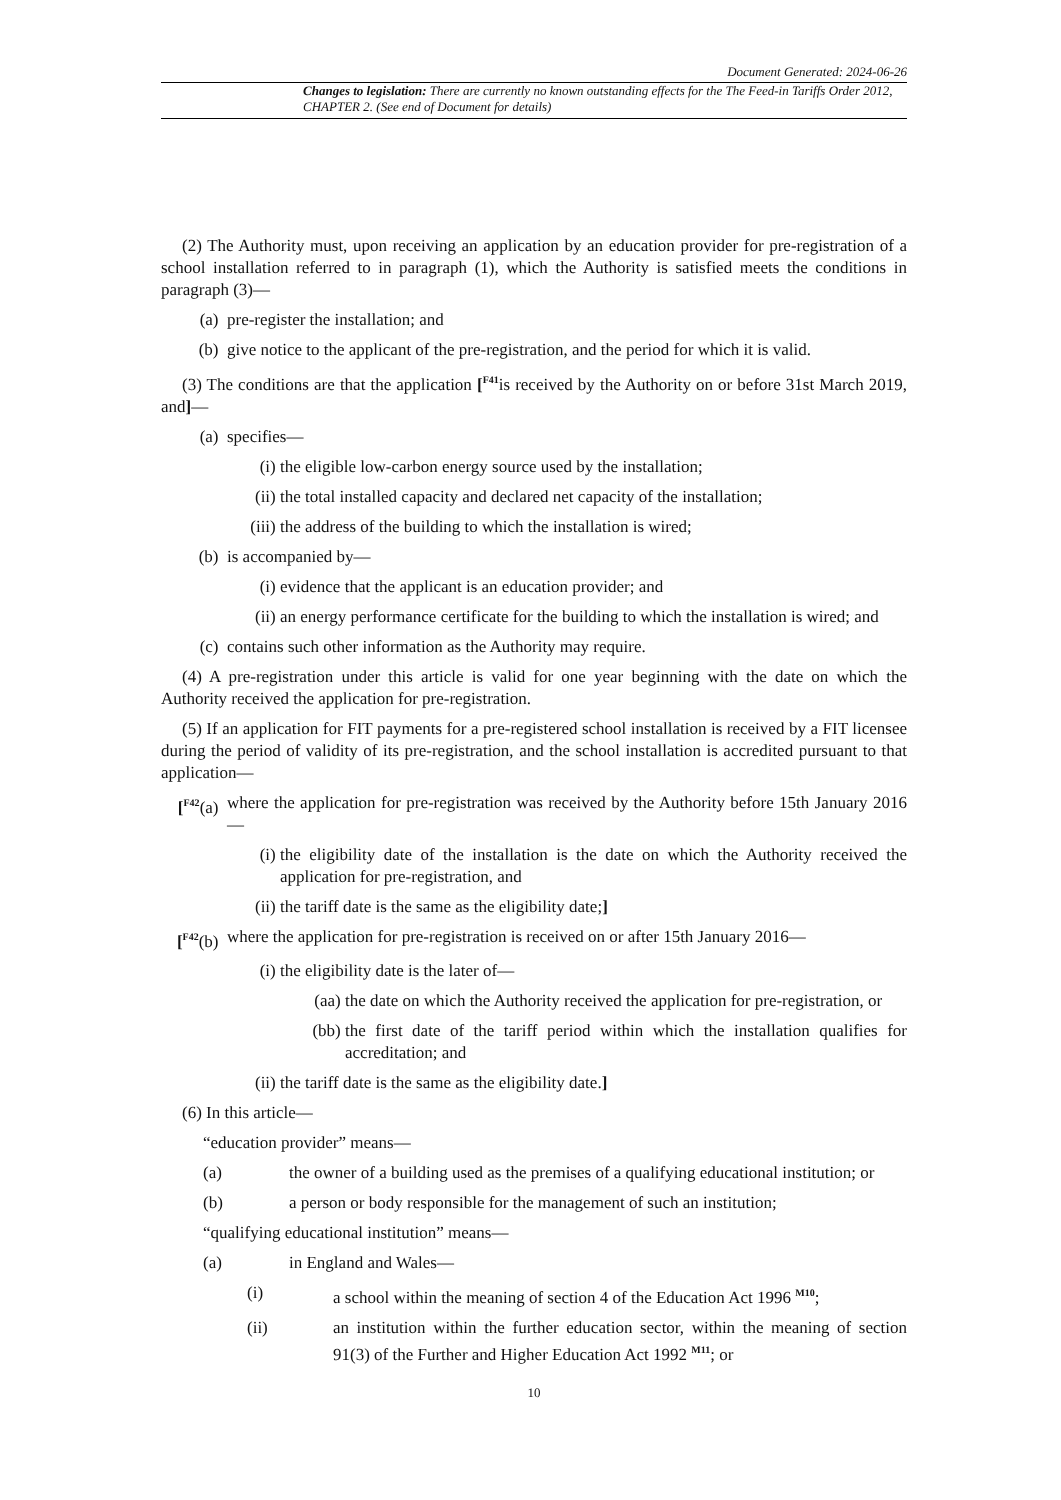Document Generated: 2024-06-26
Changes to legislation: There are currently no known outstanding effects for the The Feed-in Tariffs Order 2012, CHAPTER 2. (See end of Document for details)
(2) The Authority must, upon receiving an application by an education provider for pre-registration of a school installation referred to in paragraph (1), which the Authority is satisfied meets the conditions in paragraph (3)—
(a) pre-register the installation; and
(b) give notice to the applicant of the pre-registration, and the period for which it is valid.
(3) The conditions are that the application [<sup>F41</sup>is received by the Authority on or before 31st March 2019, and]—
(a) specifies—
(i) the eligible low-carbon energy source used by the installation;
(ii) the total installed capacity and declared net capacity of the installation;
(iii) the address of the building to which the installation is wired;
(b) is accompanied by—
(i) evidence that the applicant is an education provider; and
(ii) an energy performance certificate for the building to which the installation is wired; and
(c) contains such other information as the Authority may require.
(4) A pre-registration under this article is valid for one year beginning with the date on which the Authority received the application for pre-registration.
(5) If an application for FIT payments for a pre-registered school installation is received by a FIT licensee during the period of validity of its pre-registration, and the school installation is accredited pursuant to that application—
[<sup>F42</sup>(a) where the application for pre-registration was received by the Authority before 15th January 2016—
(i) the eligibility date of the installation is the date on which the Authority received the application for pre-registration, and
(ii) the tariff date is the same as the eligibility date;]
[<sup>F42</sup>(b) where the application for pre-registration is received on or after 15th January 2016—
(i) the eligibility date is the later of—
(aa) the date on which the Authority received the application for pre-registration, or
(bb) the first date of the tariff period within which the installation qualifies for accreditation; and
(ii) the tariff date is the same as the eligibility date.]
(6) In this article—
“education provider” means—
(a) the owner of a building used as the premises of a qualifying educational institution; or
(b) a person or body responsible for the management of such an institution;
“qualifying educational institution” means—
(a) in England and Wales—
(i) a school within the meaning of section 4 of the Education Act 1996 <sup>M10</sup>;
(ii) an institution within the further education sector, within the meaning of section 91(3) of the Further and Higher Education Act 1992 <sup>M11</sup>; or
10